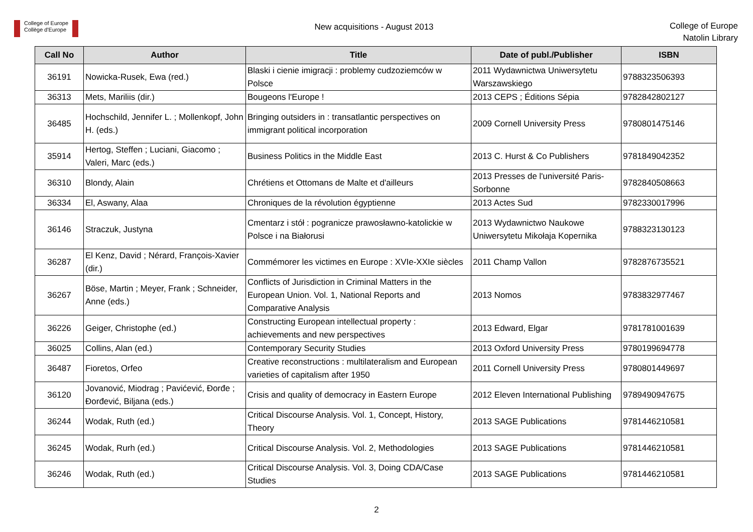College of Europe
Collège d'Europe
New acquisitions - August 2013
College of Europe
Natolin Library
| Call No | Author | Title | Date of publ./Publisher | ISBN |
| --- | --- | --- | --- | --- |
| 36191 | Nowicka-Rusek, Ewa (red.) | Blaski i cienie imigracji : problemy cudzoziemców w Polsce | 2011 Wydawnictwa Uniwersytetu Warszawskiego | 9788323506393 |
| 36313 | Mets, Mariliis (dir.) | Bougeons l'Europe ! | 2013 CEPS ; Éditions Sépia | 9782842802127 |
| 36485 | Hochschild, Jennifer L. ; Mollenkopf, John H. (eds.) | Bringing outsiders in : transatlantic perspectives on immigrant political incorporation | 2009 Cornell University Press | 9780801475146 |
| 35914 | Hertog, Steffen ; Luciani, Giacomo ; Valeri, Marc (eds.) | Business Politics in the Middle East | 2013 C. Hurst & Co Publishers | 9781849042352 |
| 36310 | Blondy, Alain | Chrétiens et Ottomans de Malte et d'ailleurs | 2013 Presses de l'université Paris-Sorbonne | 9782840508663 |
| 36334 | El, Aswany, Alaa | Chroniques de la révolution égyptienne | 2013 Actes Sud | 9782330017996 |
| 36146 | Straczuk, Justyna | Cmentarz i stół : pogranicze prawosławno-katolickie w Polsce i na Białorusi | 2013 Wydawnictwo Naukowe Uniwersytetu Mikołaja Kopernika | 9788323130123 |
| 36287 | El Kenz, David ; Nérard, François-Xavier (dir.) | Commémorer les victimes en Europe : XVIe-XXIe siècles | 2011 Champ Vallon | 9782876735521 |
| 36267 | Böse, Martin ; Meyer, Frank ; Schneider, Anne (eds.) | Conflicts of Jurisdiction in Criminal Matters in the European Union. Vol. 1, National Reports and Comparative Analysis | 2013 Nomos | 9783832977467 |
| 36226 | Geiger, Christophe (ed.) | Constructing European intellectual property : achievements and new perspectives | 2013 Edward, Elgar | 9781781001639 |
| 36025 | Collins, Alan (ed.) | Contemporary Security Studies | 2013 Oxford University Press | 9780199694778 |
| 36487 | Fioretos, Orfeo | Creative reconstructions : multilateralism and European varieties of capitalism after 1950 | 2011 Cornell University Press | 9780801449697 |
| 36120 | Jovanović, Miodrag ; Pavićević, Đorđe ; Đorđević, Biljana (eds.) | Crisis and quality of democracy in Eastern Europe | 2012 Eleven International Publishing | 9789490947675 |
| 36244 | Wodak, Ruth (ed.) | Critical Discourse Analysis. Vol. 1, Concept, History, Theory | 2013 SAGE Publications | 9781446210581 |
| 36245 | Wodak, Rurh (ed.) | Critical Discourse Analysis. Vol. 2, Methodologies | 2013 SAGE Publications | 9781446210581 |
| 36246 | Wodak, Ruth (ed.) | Critical Discourse Analysis. Vol. 3, Doing CDA/Case Studies | 2013 SAGE Publications | 9781446210581 |
2